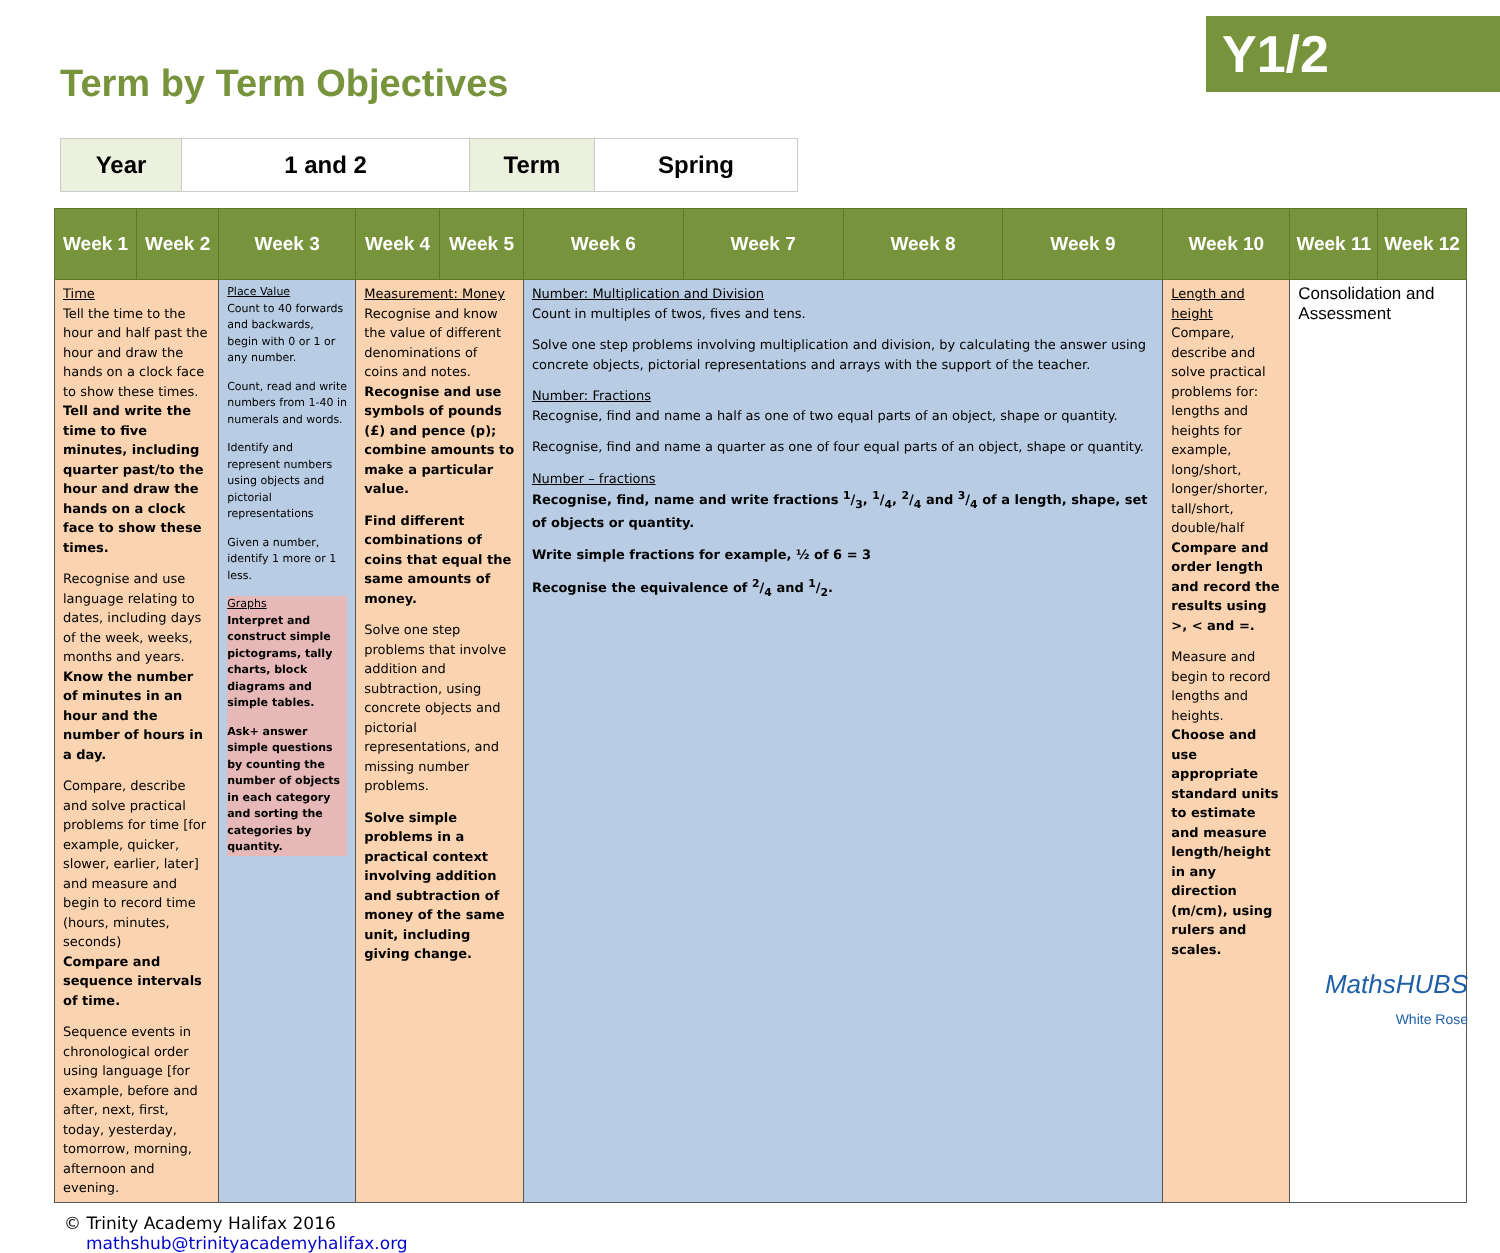Y1/2
Term by Term Objectives
| Year | 1 and 2 | Term | Spring |
| Week 1 | Week 2 | Week 3 | Week 4 | Week 5 | Week 6 | Week 7 | Week 8 | Week 9 | Week 10 | Week 11 | Week 12 |
| --- | --- | --- | --- | --- | --- | --- | --- | --- | --- | --- | --- |
| Time Tell the time to the hour and half past the hour and draw the hands on a clock face to show these times. Tell and write the time to five minutes, including quarter past/to the hour and draw the hands on a clock face to show these times. Recognise and use language relating to dates, including days of the week, weeks, months and years. Know the number of minutes in an hour and the number of hours in a day. Compare, describe and solve practical problems for time [for example, quicker, slower, earlier, later] and measure and begin to record time (hours, minutes, seconds) Compare and sequence intervals of time. Sequence events in chronological order using language [for example, before and after, next, first, today, yesterday, tomorrow, morning, afternoon and evening. | | Place Value Count to 40 forwards and backwards, begin with 0 or 1 or any number. Count, read and write numbers from 1-40 in numerals and words. Identify and represent numbers using objects and pictorial representations Given a number, identify 1 more or 1 less. Graphs Interpret and construct simple pictograms, tally charts, block diagrams and simple tables. Ask+ answer simple questions by counting the number of objects in each category and sorting the categories by quantity. | Measurement: Money Recognise and know the value of different denominations of coins and notes. Recognise and use symbols of pounds (£) and pence (p); combine amounts to make a particular value. Find different combinations of coins that equal the same amounts of money. Solve one step problems that involve addition and subtraction, using concrete objects and pictorial representations, and missing number problems. Solve simple problems in a practical context involving addition and subtraction of money of the same unit, including giving change. | | Number: Multiplication and Division Count in multiples of twos, fives and tens. Solve one step problems involving multiplication and division, by calculating the answer using concrete objects, pictorial representations and arrays with the support of the teacher. Number: Fractions Recognise, find and name a half as one of two equal parts of an object, shape or quantity. Recognise, find and name a quarter as one of four equal parts of an object, shape or quantity. Number – fractions Recognise, find, name and write fractions 1/3, 1/4, 2/4 and 3/4 of a length, shape, set of objects or quantity. Write simple fractions for example, ½ of 6 = 3 Recognise the equivalence of 2/4 and 1/2. | | | | Length and height Compare, describe and solve practical problems for: lengths and heights for example, long/short, longer/shorter, tall/short, double/half Compare and order length and record the results using >, < and =. Measure and begin to record lengths and heights. Choose and use appropriate standard units to estimate and measure length/height in any direction (m/cm), using rulers and scales. | Consolidation and Assessment | |
© Trinity Academy Halifax 2016
mathshub@trinityacademyhalifax.org
MathsHUBS
White Rose